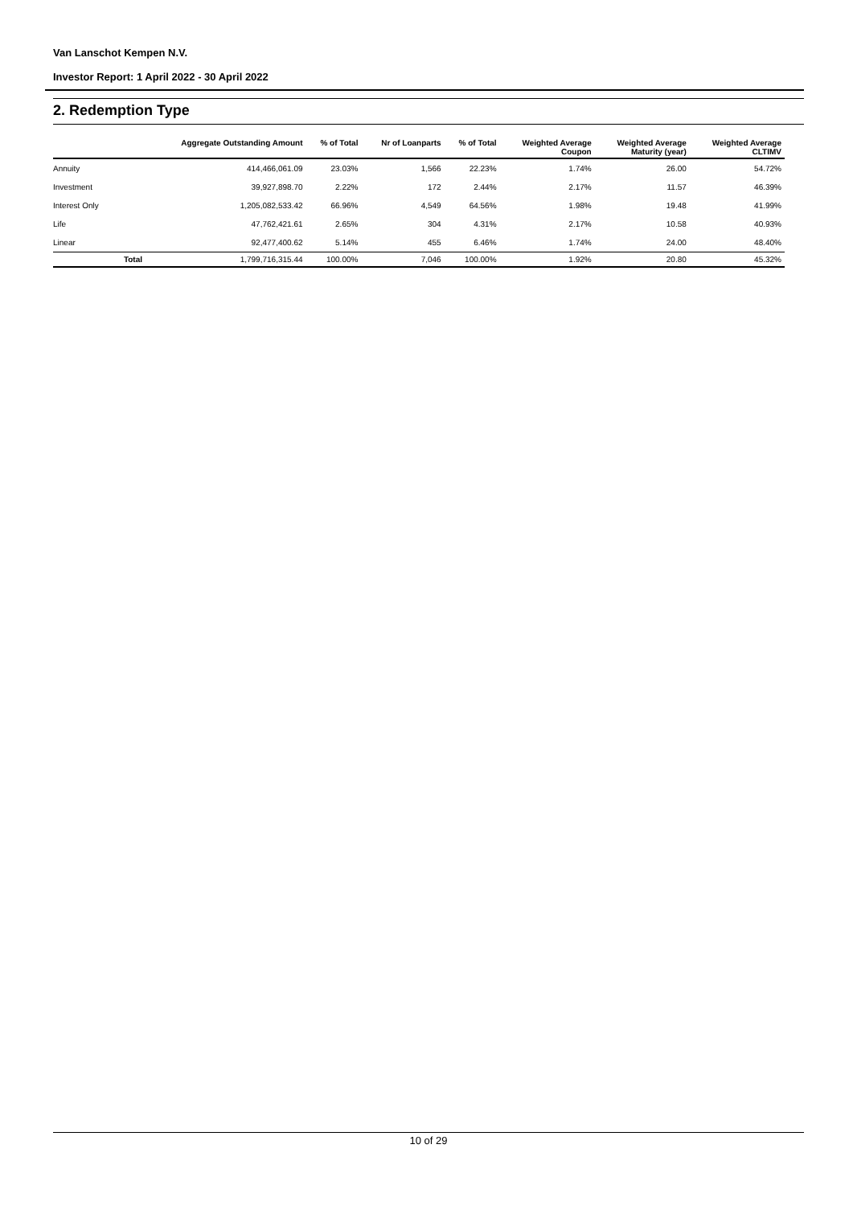Van Lanschot Kempen N.V.
Investor Report: 1 April 2022 - 30 April 2022
2. Redemption Type
| | | Aggregate Outstanding Amount | % of Total | Nr of Loanparts | % of Total | Weighted Average Coupon | Weighted Average Maturity (year) | Weighted Average CLTIMV |
| --- | --- | --- | --- | --- | --- | --- | --- | --- |
| Annuity | | 414,466,061.09 | 23.03% | 1,566 | 22.23% | 1.74% | 26.00 | 54.72% |
| Investment | | 39,927,898.70 | 2.22% | 172 | 2.44% | 2.17% | 11.57 | 46.39% |
| Interest Only | | 1,205,082,533.42 | 66.96% | 4,549 | 64.56% | 1.98% | 19.48 | 41.99% |
| Life | | 47,762,421.61 | 2.65% | 304 | 4.31% | 2.17% | 10.58 | 40.93% |
| Linear | | 92,477,400.62 | 5.14% | 455 | 6.46% | 1.74% | 24.00 | 48.40% |
| | Total | 1,799,716,315.44 | 100.00% | 7,046 | 100.00% | 1.92% | 20.80 | 45.32% |
10 of 29